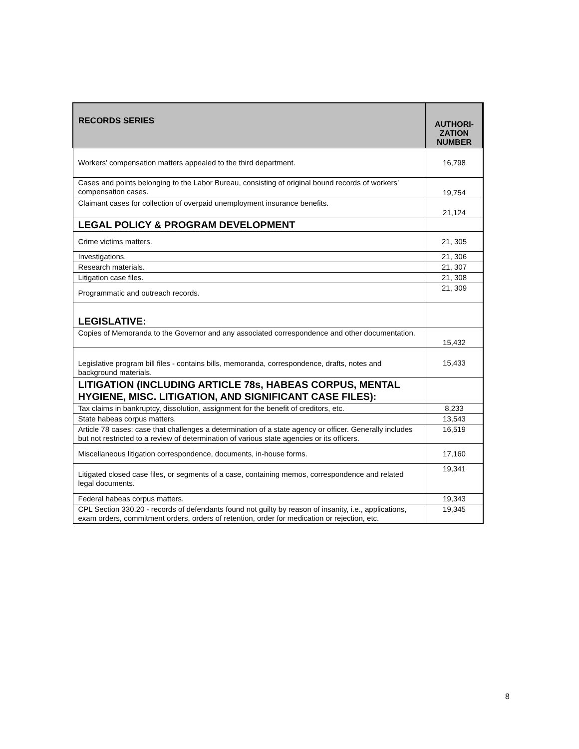| RECORDS SERIES | AUTHORI- ZATION NUMBER |
| --- | --- |
| Workers’ compensation matters appealed to the third department. | 16,798 |
| Cases and points belonging to the Labor Bureau, consisting of original bound records of workers’ compensation cases. | 19,754 |
| Claimant cases for collection of overpaid unemployment insurance benefits. | 21,124 |
| LEGAL POLICY & PROGRAM DEVELOPMENT | |
| Crime victims matters. | 21, 305 |
| Investigations. | 21, 306 |
| Research materials. | 21, 307 |
| Litigation case files. | 21, 308 |
| Programmatic and outreach records. | 21, 309 |
| LEGISLATIVE: | |
| Copies of Memoranda to the Governor and any associated correspondence and other documentation. | 15,432 |
| Legislative program bill files - contains bills, memoranda, correspondence, drafts, notes and background materials. | 15,433 |
| LITIGATION (INCLUDING ARTICLE 78s, HABEAS CORPUS, MENTAL HYGIENE, MISC. LITIGATION, AND SIGNIFICANT CASE FILES): | |
| Tax claims in bankruptcy, dissolution, assignment for the benefit of creditors, etc. | 8,233 |
| State habeas corpus matters. | 13,543 |
| Article 78 cases: case that challenges a determination of a state agency or officer. Generally includes but not restricted to a review of determination of various state agencies or its officers. | 16,519 |
| Miscellaneous litigation correspondence, documents, in-house forms. | 17,160 |
| Litigated closed case files, or segments of a case, containing memos, correspondence and related legal documents. | 19,341 |
| Federal habeas corpus matters. | 19,343 |
| CPL Section 330.20 - records of defendants found not guilty by reason of insanity, i.e., applications, exam orders, commitment orders, orders of retention, order for medication or rejection, etc. | 19,345 |
8